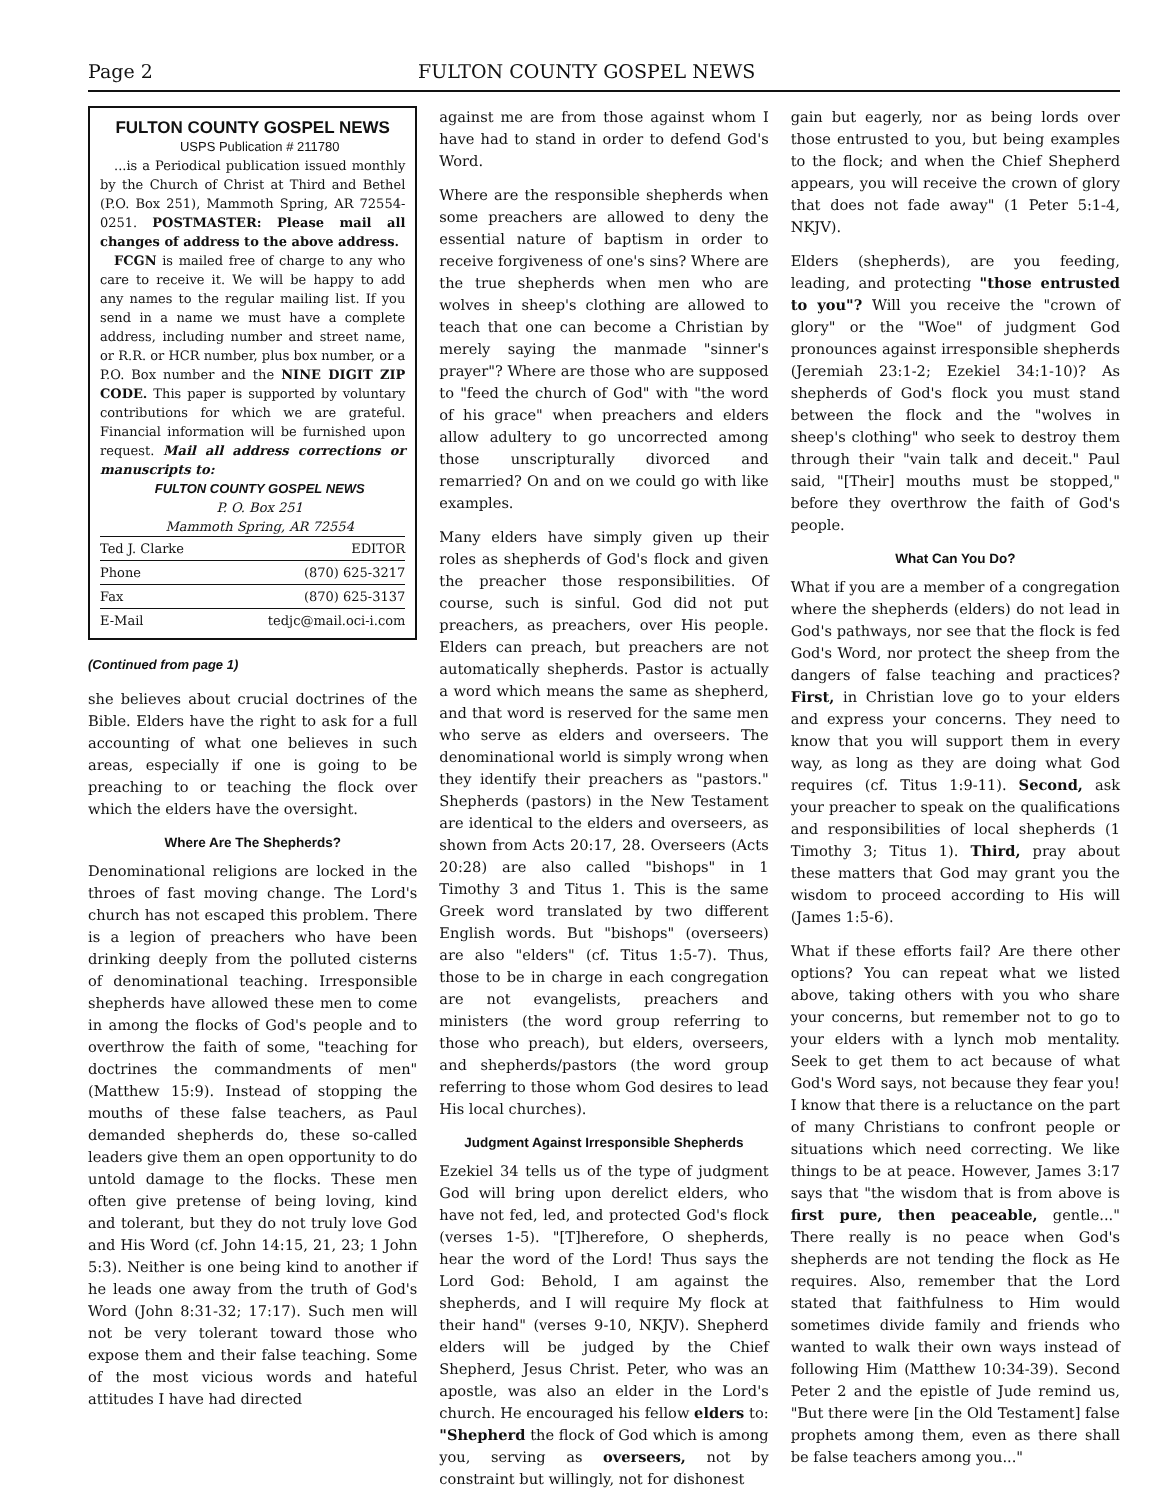Page 2 FULTON COUNTY GOSPEL NEWS
FULTON COUNTY GOSPEL NEWS
USPS Publication # 211780
...is a Periodical publication issued monthly by the Church of Christ at Third and Bethel (P.O. Box 251), Mammoth Spring, AR 72554-0251. POSTMASTER: Please mail all changes of address to the above address.
FCGN is mailed free of charge to any who care to receive it. We will be happy to add any names to the regular mailing list. If you send in a name we must have a complete address, including number and street name, or R.R. or HCR number, plus box number, or a P.O. Box number and the NINE DIGIT ZIP CODE. This paper is supported by voluntary contributions for which we are grateful. Financial information will be furnished upon request. Mail all address corrections or manuscripts to:
FULTON COUNTY GOSPEL NEWS
P. O. Box 251
Mammoth Spring, AR 72554
Ted J. Clarke EDITOR
Phone (870) 625-3217
Fax (870) 625-3137
E-Mail tedjc@mail.oci-i.com
(Continued from page 1)
she believes about crucial doctrines of the Bible. Elders have the right to ask for a full accounting of what one believes in such areas, especially if one is going to be preaching to or teaching the flock over which the elders have the oversight.
Where Are The Shepherds?
Denominational religions are locked in the throes of fast moving change. The Lord's church has not escaped this problem. There is a legion of preachers who have been drinking deeply from the polluted cisterns of denominational teaching. Irresponsible shepherds have allowed these men to come in among the flocks of God's people and to overthrow the faith of some, "teaching for doctrines the commandments of men" (Matthew 15:9). Instead of stopping the mouths of these false teachers, as Paul demanded shepherds do, these so-called leaders give them an open opportunity to do untold damage to the flocks. These men often give pretense of being loving, kind and tolerant, but they do not truly love God and His Word (cf. John 14:15, 21, 23; 1 John 5:3). Neither is one being kind to another if he leads one away from the truth of God's Word (John 8:31-32; 17:17). Such men will not be very tolerant toward those who expose them and their false teaching. Some of the most vicious words and hateful attitudes I have had directed
against me are from those against whom I have had to stand in order to defend God's Word.
Where are the responsible shepherds when some preachers are allowed to deny the essential nature of baptism in order to receive forgiveness of one's sins? Where are the true shepherds when men who are wolves in sheep's clothing are allowed to teach that one can become a Christian by merely saying the manmade "sinner's prayer"? Where are those who are supposed to "feed the church of God" with "the word of his grace" when preachers and elders allow adultery to go uncorrected among those unscripturally divorced and remarried? On and on we could go with like examples.
Many elders have simply given up their roles as shepherds of God's flock and given the preacher those responsibilities. Of course, such is sinful. God did not put preachers, as preachers, over His people. Elders can preach, but preachers are not automatically shepherds. Pastor is actually a word which means the same as shepherd, and that word is reserved for the same men who serve as elders and overseers. The denominational world is simply wrong when they identify their preachers as "pastors." Shepherds (pastors) in the New Testament are identical to the elders and overseers, as shown from Acts 20:17, 28. Overseers (Acts 20:28) are also called "bishops" in 1 Timothy 3 and Titus 1. This is the same Greek word translated by two different English words. But "bishops" (overseers) are also "elders" (cf. Titus 1:5-7). Thus, those to be in charge in each congregation are not evangelists, preachers and ministers (the word group referring to those who preach), but elders, overseers, and shepherds/pastors (the word group referring to those whom God desires to lead His local churches).
Judgment Against Irresponsible Shepherds
Ezekiel 34 tells us of the type of judgment God will bring upon derelict elders, who have not fed, led, and protected God's flock (verses 1-5). "[T]herefore, O shepherds, hear the word of the Lord! Thus says the Lord God: Behold, I am against the shepherds, and I will require My flock at their hand" (verses 9-10, NKJV). Shepherd elders will be judged by the Chief Shepherd, Jesus Christ. Peter, who was an apostle, was also an elder in the Lord's church. He encouraged his fellow elders to: "Shepherd the flock of God which is among you, serving as overseers, not by constraint but willingly, not for dishonest
gain but eagerly, nor as being lords over those entrusted to you, but being examples to the flock; and when the Chief Shepherd appears, you will receive the crown of glory that does not fade away" (1 Peter 5:1-4, NKJV).
Elders (shepherds), are you feeding, leading, and protecting "those entrusted to you"? Will you receive the "crown of glory" or the "Woe" of judgment God pronounces against irresponsible shepherds (Jeremiah 23:1-2; Ezekiel 34:1-10)? As shepherds of God's flock you must stand between the flock and the "wolves in sheep's clothing" who seek to destroy them through their "vain talk and deceit." Paul said, "[Their] mouths must be stopped," before they overthrow the faith of God's people.
What Can You Do?
What if you are a member of a congregation where the shepherds (elders) do not lead in God's pathways, nor see that the flock is fed God's Word, nor protect the sheep from the dangers of false teaching and practices? First, in Christian love go to your elders and express your concerns. They need to know that you will support them in every way, as long as they are doing what God requires (cf. Titus 1:9-11). Second, ask your preacher to speak on the qualifications and responsibilities of local shepherds (1 Timothy 3; Titus 1). Third, pray about these matters that God may grant you the wisdom to proceed according to His will (James 1:5-6).
What if these efforts fail? Are there other options? You can repeat what we listed above, taking others with you who share your concerns, but remember not to go to your elders with a lynch mob mentality. Seek to get them to act because of what God's Word says, not because they fear you! I know that there is a reluctance on the part of many Christians to confront people or situations which need correcting. We like things to be at peace. However, James 3:17 says that "the wisdom that is from above is first pure, then peaceable, gentle..." There really is no peace when God's shepherds are not tending the flock as He requires. Also, remember that the Lord stated that faithfulness to Him would sometimes divide family and friends who wanted to walk their own ways instead of following Him (Matthew 10:34-39). Second Peter 2 and the epistle of Jude remind us, "But there were [in the Old Testament] false prophets among them, even as there shall be false teachers among you..."